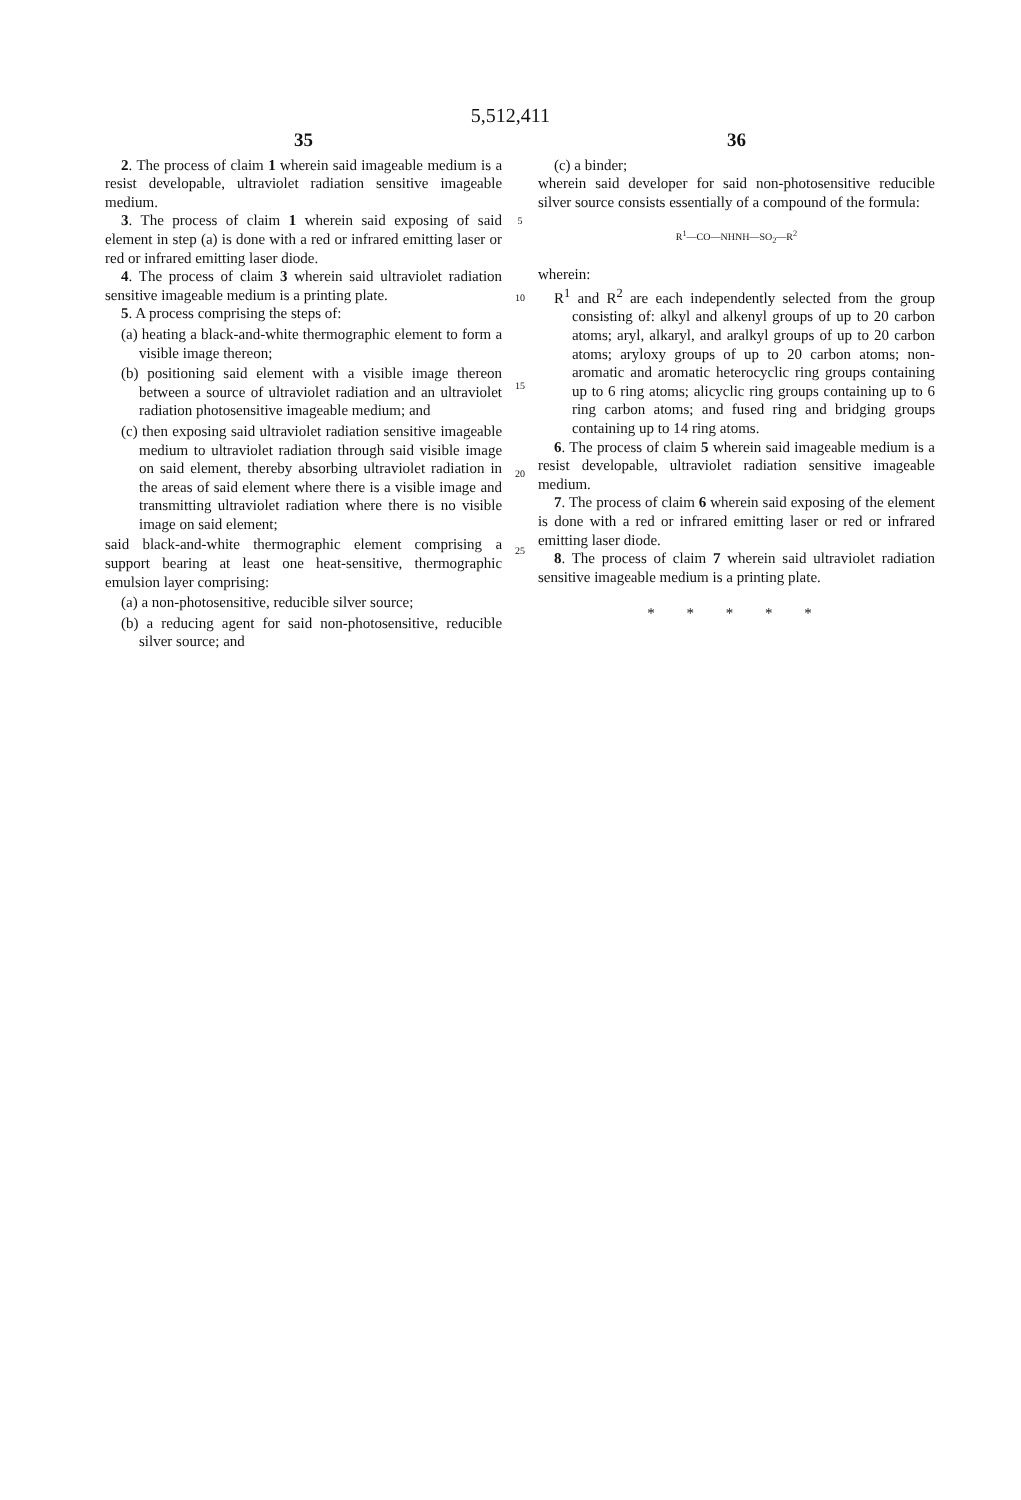5,512,411
35
2. The process of claim 1 wherein said imageable medium is a resist developable, ultraviolet radiation sensitive imageable medium.
3. The process of claim 1 wherein said exposing of said element in step (a) is done with a red or infrared emitting laser or red or infrared emitting laser diode.
4. The process of claim 3 wherein said ultraviolet radiation sensitive imageable medium is a printing plate.
5. A process comprising the steps of:
(a) heating a black-and-white thermographic element to form a visible image thereon;
(b) positioning said element with a visible image thereon between a source of ultraviolet radiation and an ultraviolet radiation photosensitive imageable medium; and
(c) then exposing said ultraviolet radiation sensitive imageable medium to ultraviolet radiation through said visible image on said element, thereby absorbing ultraviolet radiation in the areas of said element where there is a visible image and transmitting ultraviolet radiation where there is no visible image on said element;
said black-and-white thermographic element comprising a support bearing at least one heat-sensitive, thermographic emulsion layer comprising:
(a) a non-photosensitive, reducible silver source;
(b) a reducing agent for said non-photosensitive, reducible silver source; and
5
10
15
20
25
36
(c) a binder;
wherein said developer for said non-photosensitive reducible silver source consists essentially of a compound of the formula:
R<sup>1</sup>—CO—NHNH—SO<sub>2</sub>—R<sup>2</sup>
wherein:
R<sup>1</sup> and R<sup>2</sup> are each independently selected from the group consisting of: alkyl and alkenyl groups of up to 20 carbon atoms; aryl, alkaryl, and aralkyl groups of up to 20 carbon atoms; aryloxy groups of up to 20 carbon atoms; non-aromatic and aromatic heterocyclic ring groups containing up to 6 ring atoms; alicyclic ring groups containing up to 6 ring carbon atoms; and fused ring and bridging groups containing up to 14 ring atoms.
6. The process of claim 5 wherein said imageable medium is a resist developable, ultraviolet radiation sensitive imageable medium.
7. The process of claim 6 wherein said exposing of the element is done with a red or infrared emitting laser or red or infrared emitting laser diode.
8. The process of claim 7 wherein said ultraviolet radiation sensitive imageable medium is a printing plate.
* * * * *